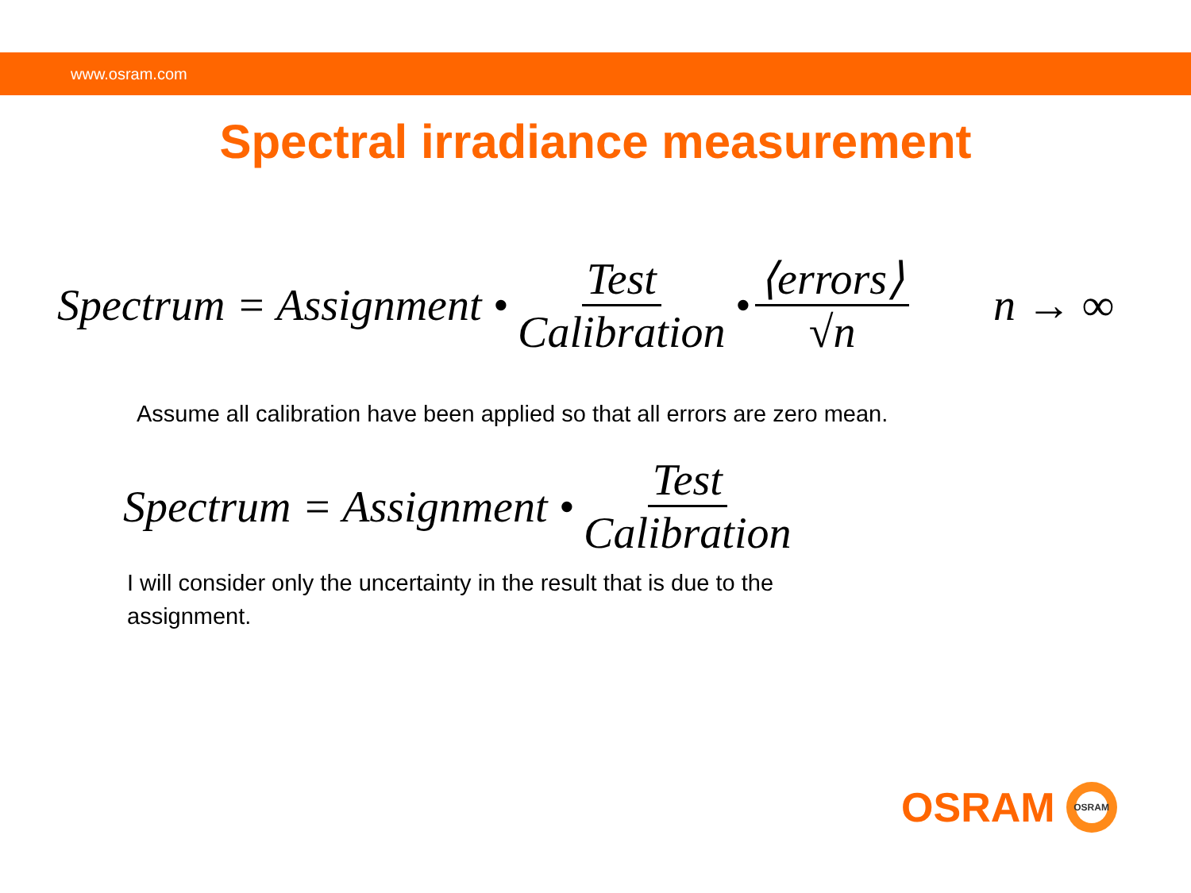www.osram.com
Spectral irradiance measurement
Spectrum = Assignment • Test Calibration • ⟨errors⟩ √n n → ∞
Assume all calibration have been applied so that all errors are zero mean.
Spectrum = Assignment • Test Calibration
I will consider only the uncertainty in the result that is due to the assignment.
OSRAM
OSRAM